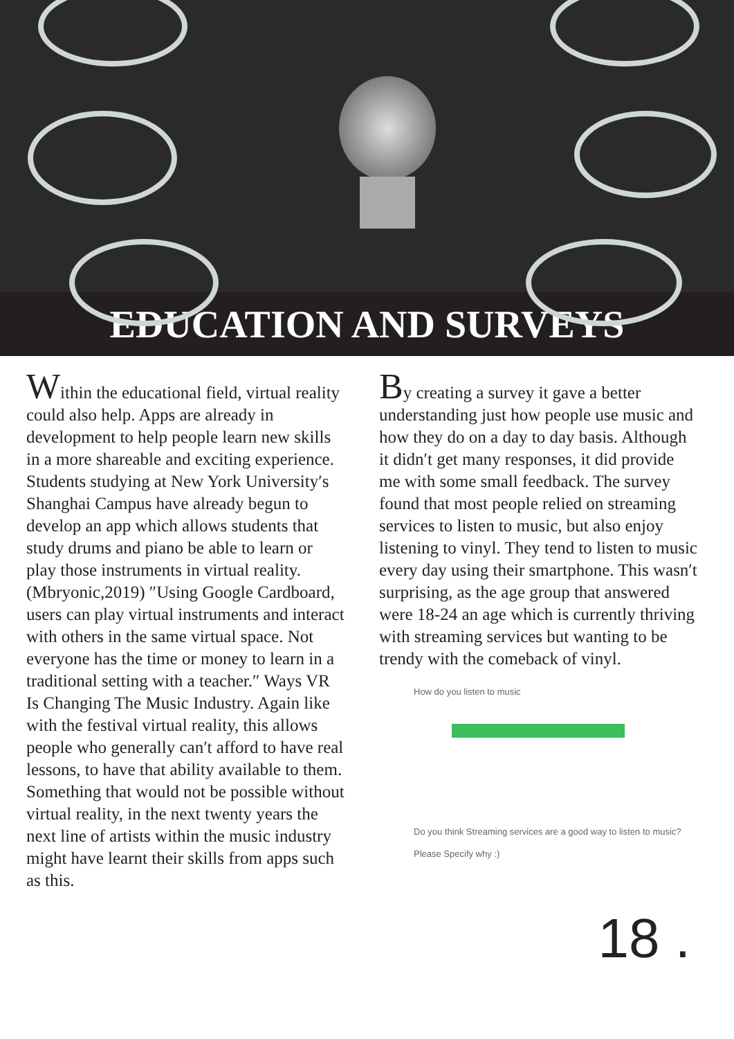EDUCATION AND SURVEYS
Within the educational field, virtual reality could also help. Apps are already in development to help people learn new skills in a more shareable and exciting experience. Students studying at New York University′s Shanghai Campus have already begun to develop an app which allows students that study drums and piano be able to learn or play those instruments in virtual reality. (Mbryonic,2019) ″Using Google Cardboard, users can play virtual instruments and interact with others in the same virtual space. Not everyone has the time or money to learn in a traditional setting with a teacher.″ Ways VR Is Changing The Music Industry. Again like with the festival virtual reality, this allows people who generally can′t afford to have real lessons, to have that ability available to them. Something that would not be possible without virtual reality, in the next twenty years the next line of artists within the music industry might have learnt their skills from apps such as this.
By creating a survey it gave a better understanding just how people use music and how they do on a day to day basis. Although it didn′t get many responses, it did provide me with some small feedback. The survey found that most people relied on streaming services to listen to music, but also enjoy listening to vinyl. They tend to listen to music every day using their smartphone. This wasn′t surprising, as the age group that answered were 18-24 an age which is currently thriving with streaming services but wanting to be trendy with the comeback of vinyl.
How do you listen to music
Do you think Streaming services are a good way to listen to music? Please Specify why :)
18 .